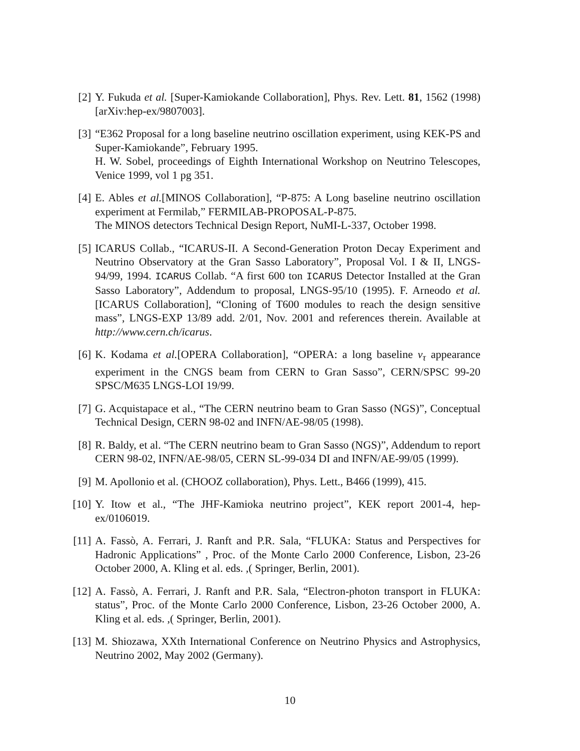[2] Y. Fukuda et al. [Super-Kamiokande Collaboration], Phys. Rev. Lett. 81, 1562 (1998) [arXiv:hep-ex/9807003].
[3] “E362 Proposal for a long baseline neutrino oscillation experiment, using KEK-PS and Super-Kamiokande”, February 1995.
H. W. Sobel, proceedings of Eighth International Workshop on Neutrino Telescopes, Venice 1999, vol 1 pg 351.
[4] E. Ables et al.[MINOS Collaboration], “P-875: A Long baseline neutrino oscillation experiment at Fermilab,” FERMILAB-PROPOSAL-P-875.
The MINOS detectors Technical Design Report, NuMI-L-337, October 1998.
[5] ICARUS Collab., “ICARUS-II. A Second-Generation Proton Decay Experiment and Neutrino Observatory at the Gran Sasso Laboratory”, Proposal Vol. I & II, LNGS-94/99, 1994. ICARUS Collab. “A first 600 ton ICARUS Detector Installed at the Gran Sasso Laboratory”, Addendum to proposal, LNGS-95/10 (1995). F. Arneodo et al.[ICARUS Collaboration], “Cloning of T600 modules to reach the design sensitive mass”, LNGS-EXP 13/89 add. 2/01, Nov. 2001 and references therein. Available at http://www.cern.ch/icarus.
[6] K. Kodama et al.[OPERA Collaboration], “OPERA: a long baseline ν<sub>τ</sub> appearance experiment in the CNGS beam from CERN to Gran Sasso”, CERN/SPSC 99-20 SPSC/M635 LNGS-LOI 19/99.
[7] G. Acquistapace et al., “The CERN neutrino beam to Gran Sasso (NGS)”, Conceptual Technical Design, CERN 98-02 and INFN/AE-98/05 (1998).
[8] R. Baldy, et al. “The CERN neutrino beam to Gran Sasso (NGS)”, Addendum to report CERN 98-02, INFN/AE-98/05, CERN SL-99-034 DI and INFN/AE-99/05 (1999).
[9] M. Apollonio et al. (CHOOZ collaboration), Phys. Lett., B466 (1999), 415.
[10]
Y. Itow et al., “The JHF-Kamioka neutrino project”, KEK report 2001-4, hep-ex/0106019.
[11]
A. Fassò, A. Ferrari, J. Ranft and P.R. Sala, “FLUKA: Status and Perspectives for Hadronic Applications” , Proc. of the Monte Carlo 2000 Conference, Lisbon, 23-26 October 2000, A. Kling et al. eds. ,( Springer, Berlin, 2001).
[12]
A. Fassò, A. Ferrari, J. Ranft and P.R. Sala, “Electron-photon transport in FLUKA: status”, Proc. of the Monte Carlo 2000 Conference, Lisbon, 23-26 October 2000, A. Kling et al. eds. ,( Springer, Berlin, 2001).
[13]
M. Shiozawa, XXth International Conference on Neutrino Physics and Astrophysics, Neutrino 2002, May 2002 (Germany).
10